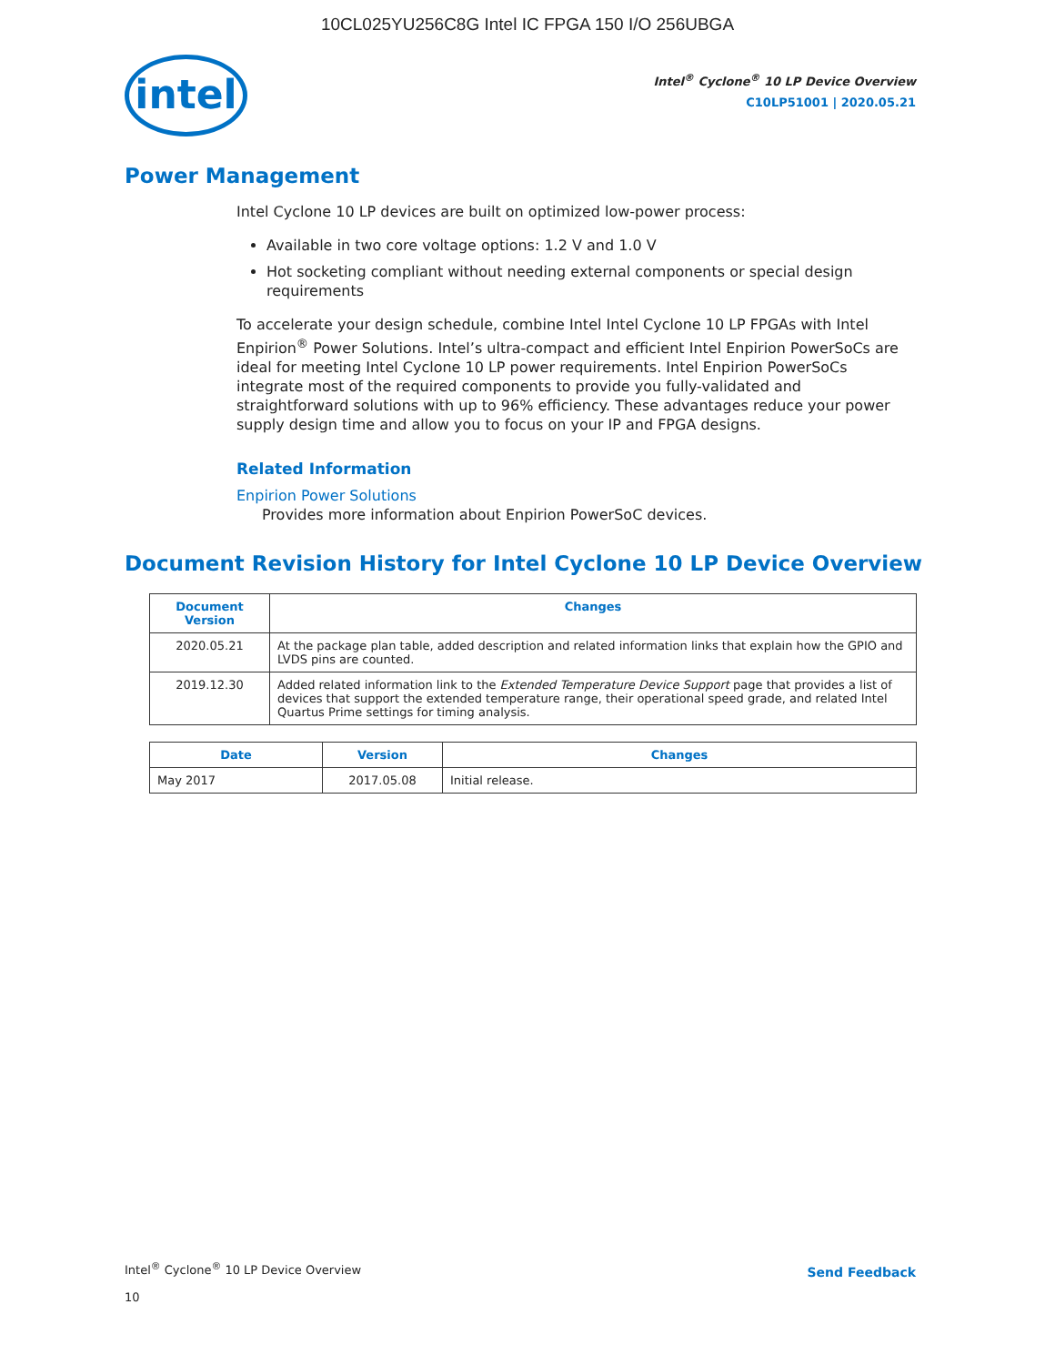10CL025YU256C8G Intel IC FPGA 150 I/O 256UBGA
intel
Intel<sup>®</sup> Cyclone<sup>®</sup> 10 LP Device Overview
C10LP51001 | 2020.05.21
Power Management
Intel Cyclone 10 LP devices are built on optimized low-power process:
Available in two core voltage options: 1.2 V and 1.0 V
Hot socketing compliant without needing external components or special design requirements
To accelerate your design schedule, combine Intel Intel Cyclone 10 LP FPGAs with Intel Enpirion<sup>®</sup> Power Solutions. Intel’s ultra-compact and efficient Intel Enpirion PowerSoCs are ideal for meeting Intel Cyclone 10 LP power requirements. Intel Enpirion PowerSoCs integrate most of the required components to provide you fully-validated and straightforward solutions with up to 96% efficiency. These advantages reduce your power supply design time and allow you to focus on your IP and FPGA designs.
Related Information
Enpirion Power Solutions
Provides more information about Enpirion PowerSoC devices.
Document Revision History for Intel Cyclone 10 LP Device Overview
| Document Version | Changes |
| --- | --- |
| 2020.05.21 | At the package plan table, added description and related information links that explain how the GPIO and LVDS pins are counted. |
| 2019.12.30 | Added related information link to the Extended Temperature Device Support page that provides a list of devices that support the extended temperature range, their operational speed grade, and related Intel Quartus Prime settings for timing analysis. |
| Date | Version | Changes |
| --- | --- | --- |
| May 2017 | 2017.05.08 | Initial release. |
Intel<sup>®</sup> Cyclone<sup>®</sup> 10 LP Device Overview
10
Send Feedback